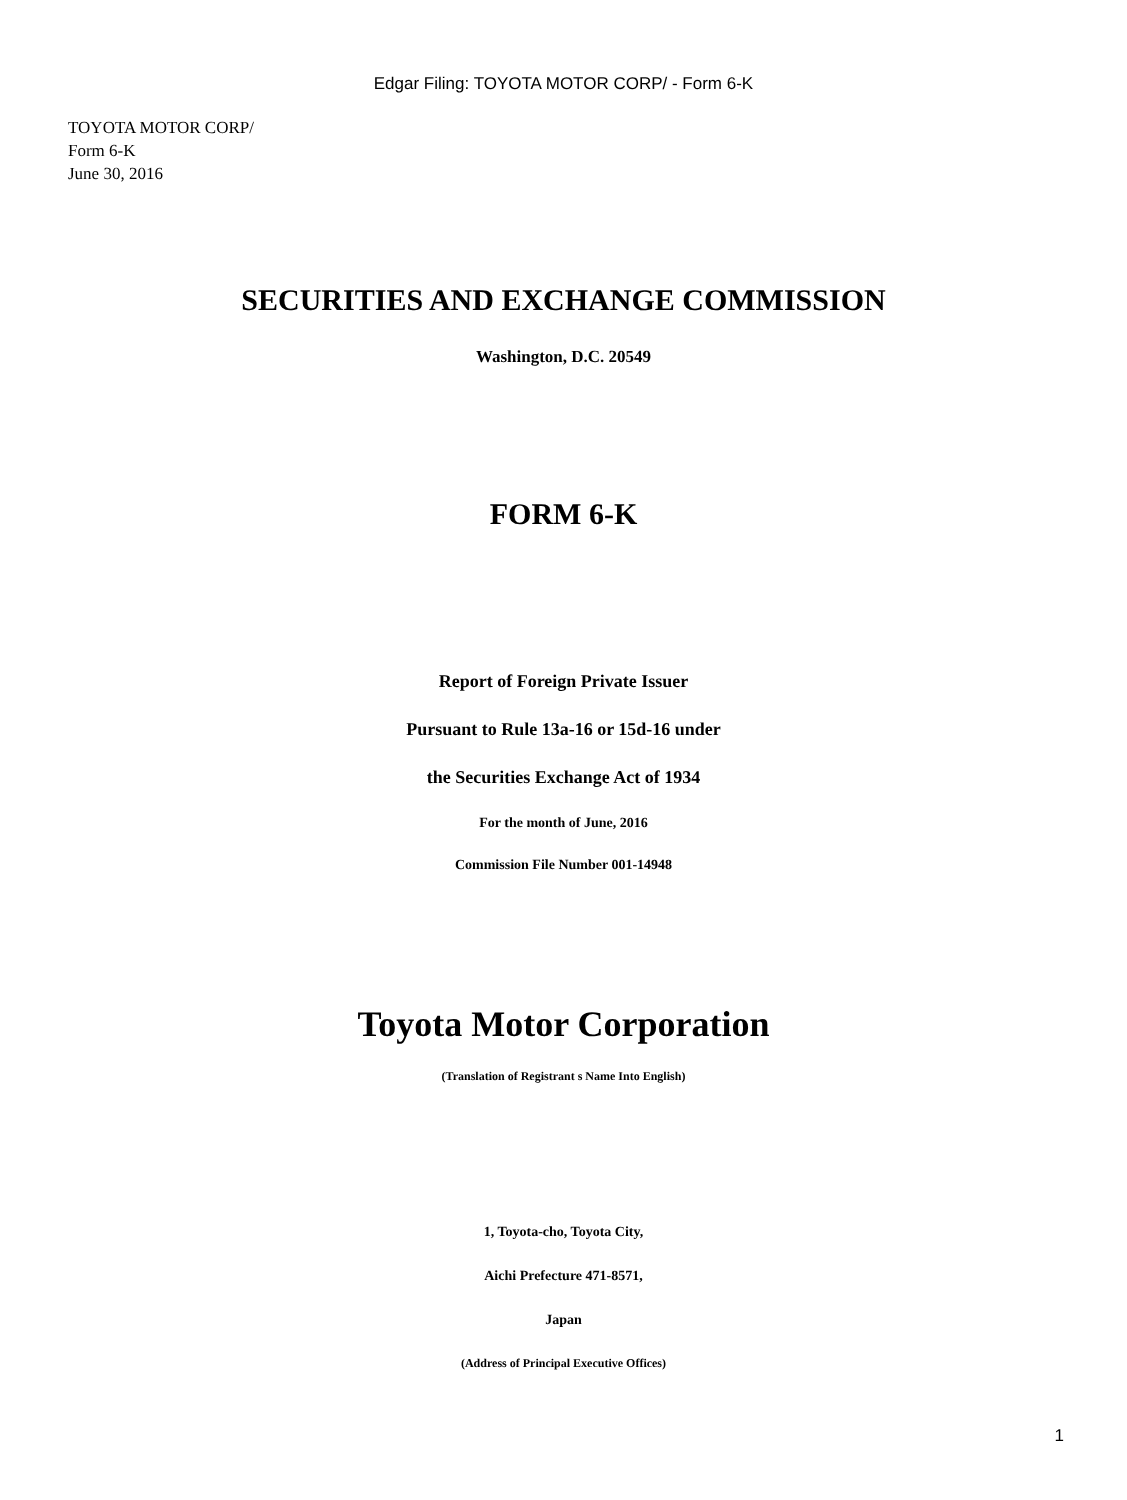Edgar Filing: TOYOTA MOTOR CORP/ - Form 6-K
TOYOTA MOTOR CORP/
Form 6-K
June 30, 2016
SECURITIES AND EXCHANGE COMMISSION
Washington, D.C. 20549
FORM 6-K
Report of Foreign Private Issuer
Pursuant to Rule 13a-16 or 15d-16 under
the Securities Exchange Act of 1934
For the month of June, 2016
Commission File Number 001-14948
Toyota Motor Corporation
(Translation of Registrant s Name Into English)
1, Toyota-cho, Toyota City,
Aichi Prefecture 471-8571,
Japan
(Address of Principal Executive Offices)
1